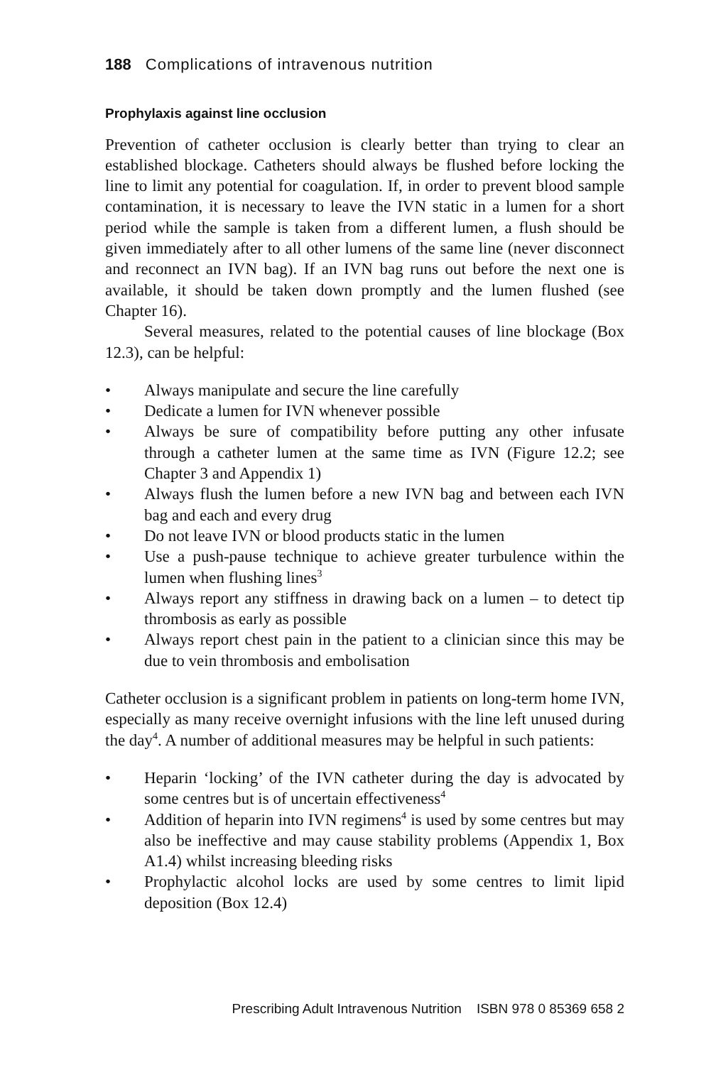188 Complications of intravenous nutrition
Prophylaxis against line occlusion
Prevention of catheter occlusion is clearly better than trying to clear an established blockage. Catheters should always be flushed before locking the line to limit any potential for coagulation. If, in order to prevent blood sample contamination, it is necessary to leave the IVN static in a lumen for a short period while the sample is taken from a different lumen, a flush should be given immediately after to all other lumens of the same line (never disconnect and reconnect an IVN bag). If an IVN bag runs out before the next one is available, it should be taken down promptly and the lumen flushed (see Chapter 16).
Several measures, related to the potential causes of line blockage (Box 12.3), can be helpful:
Always manipulate and secure the line carefully
Dedicate a lumen for IVN whenever possible
Always be sure of compatibility before putting any other infusate through a catheter lumen at the same time as IVN (Figure 12.2; see Chapter 3 and Appendix 1)
Always flush the lumen before a new IVN bag and between each IVN bag and each and every drug
Do not leave IVN or blood products static in the lumen
Use a push-pause technique to achieve greater turbulence within the lumen when flushing lines<sup>3</sup>
Always report any stiffness in drawing back on a lumen – to detect tip thrombosis as early as possible
Always report chest pain in the patient to a clinician since this may be due to vein thrombosis and embolisation
Catheter occlusion is a significant problem in patients on long-term home IVN, especially as many receive overnight infusions with the line left unused during the day<sup>4</sup>. A number of additional measures may be helpful in such patients:
Heparin ‘locking’ of the IVN catheter during the day is advocated by some centres but is of uncertain effectiveness<sup>4</sup>
Addition of heparin into IVN regimens<sup>4</sup> is used by some centres but may also be ineffective and may cause stability problems (Appendix 1, Box A1.4) whilst increasing bleeding risks
Prophylactic alcohol locks are used by some centres to limit lipid deposition (Box 12.4)
Prescribing Adult Intravenous Nutrition ISBN 978 0 85369 658 2